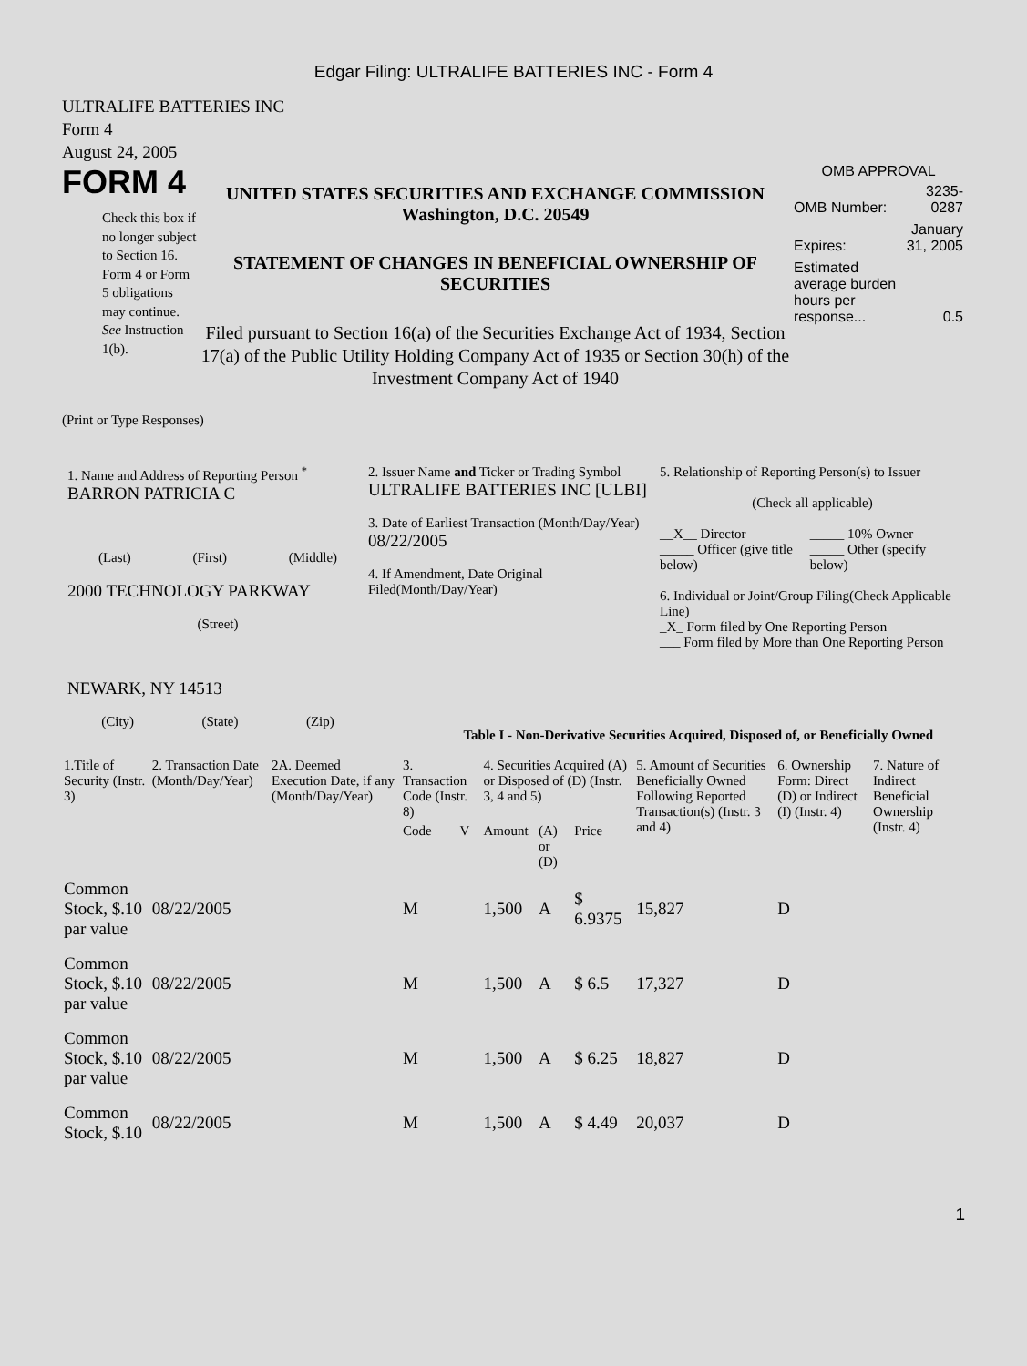Edgar Filing: ULTRALIFE BATTERIES INC - Form 4
ULTRALIFE BATTERIES INC
Form 4
August 24, 2005
FORM 4
Check this box if no longer subject to Section 16. Form 4 or Form 5 obligations may continue. See Instruction 1(b).
UNITED STATES SECURITIES AND EXCHANGE COMMISSION
Washington, D.C. 20549
STATEMENT OF CHANGES IN BENEFICIAL OWNERSHIP OF SECURITIES
Filed pursuant to Section 16(a) of the Securities Exchange Act of 1934, Section 17(a) of the Public Utility Holding Company Act of 1935 or Section 30(h) of the Investment Company Act of 1940
OMB APPROVAL
| OMB Number: | 3235-0287 |
| Expires: | January 31, 2005 |
| Estimated average burden hours per response... | 0.5 |
(Print or Type Responses)
1. Name and Address of Reporting Person <sup>*</sup>
BARRON PATRICIA C
(Last) (First) (Middle)
2000 TECHNOLOGY PARKWAY
(Street)
NEWARK, NY 14513
(City) (State) (Zip)
2. Issuer Name and Ticker or Trading Symbol
ULTRALIFE BATTERIES INC [ULBI]
3. Date of Earliest Transaction (Month/Day/Year)
08/22/2005
4. If Amendment, Date Original Filed(Month/Day/Year)
5. Relationship of Reporting Person(s) to Issuer
(Check all applicable)
__X__ Director
_____ Officer (give title below)
_____ 10% Owner
_____ Other (specify below)
6. Individual or Joint/Group Filing(Check Applicable Line)
_X_ Form filed by One Reporting Person
___ Form filed by More than One Reporting Person
Table I - Non-Derivative Securities Acquired, Disposed of, or Beneficially Owned
| 1.Title of Security (Instr. 3) | 2. Transaction Date (Month/Day/Year) | 2A. Deemed Execution Date, if any (Month/Day/Year) | 3. Transaction Code (Instr. 8) | | 4. Securities Acquired (A) or Disposed of (D) (Instr. 3, 4 and 5) | | | 5. Amount of Securities Beneficially Owned Following Reported Transaction(s) (Instr. 3 and 4) | 6. Ownership Form: Direct (D) or Indirect (I) (Instr. 4) | 7. Nature of Indirect Beneficial Ownership (Instr. 4) |
| --- | --- | --- | --- | --- | --- | --- | --- | --- | --- | --- |
| | | | Code | V | Amount | (A) or (D) | Price | | | |
| Common Stock, $.10 par value | 08/22/2005 | | M | | 1,500 | A | $ 6.9375 | 15,827 | D | |
| Common Stock, $.10 par value | 08/22/2005 | | M | | 1,500 | A | $ 6.5 | 17,327 | D | |
| Common Stock, $.10 par value | 08/22/2005 | | M | | 1,500 | A | $ 6.25 | 18,827 | D | |
| Common Stock, $.10 | 08/22/2005 | | M | | 1,500 | A | $ 4.49 | 20,037 | D | |
1